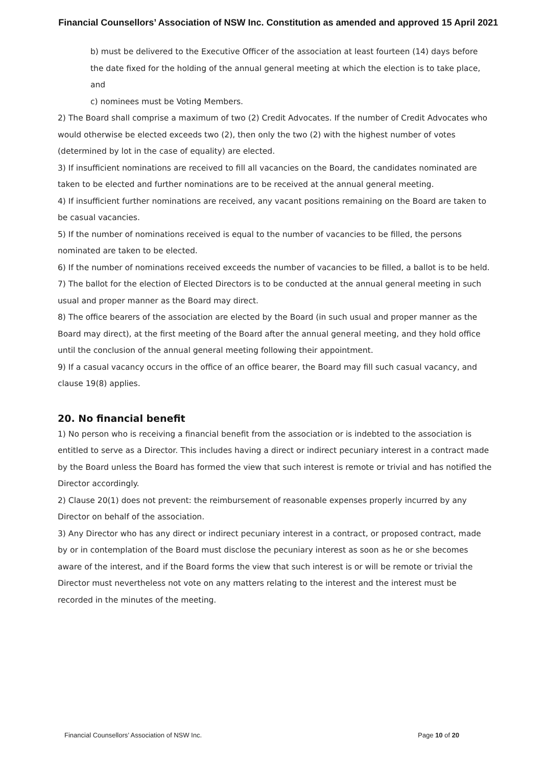Financial Counsellors’ Association of NSW Inc. Constitution as amended and approved 15 April 2021
b) must be delivered to the Executive Officer of the association at least fourteen (14) days before the date fixed for the holding of the annual general meeting at which the election is to take place, and
c) nominees must be Voting Members.
2) The Board shall comprise a maximum of two (2) Credit Advocates. If the number of Credit Advocates who would otherwise be elected exceeds two (2), then only the two (2) with the highest number of votes (determined by lot in the case of equality) are elected.
3) If insufficient nominations are received to fill all vacancies on the Board, the candidates nominated are taken to be elected and further nominations are to be received at the annual general meeting.
4) If insufficient further nominations are received, any vacant positions remaining on the Board are taken to be casual vacancies.
5) If the number of nominations received is equal to the number of vacancies to be filled, the persons nominated are taken to be elected.
6) If the number of nominations received exceeds the number of vacancies to be filled, a ballot is to be held.
7) The ballot for the election of Elected Directors is to be conducted at the annual general meeting in such usual and proper manner as the Board may direct.
8) The office bearers of the association are elected by the Board (in such usual and proper manner as the Board may direct), at the first meeting of the Board after the annual general meeting, and they hold office until the conclusion of the annual general meeting following their appointment.
9) If a casual vacancy occurs in the office of an office bearer, the Board may fill such casual vacancy, and clause 19(8) applies.
20. No financial benefit
1) No person who is receiving a financial benefit from the association or is indebted to the association is entitled to serve as a Director. This includes having a direct or indirect pecuniary interest in a contract made by the Board unless the Board has formed the view that such interest is remote or trivial and has notified the Director accordingly.
2) Clause 20(1) does not prevent: the reimbursement of reasonable expenses properly incurred by any Director on behalf of the association.
3) Any Director who has any direct or indirect pecuniary interest in a contract, or proposed contract, made by or in contemplation of the Board must disclose the pecuniary interest as soon as he or she becomes aware of the interest, and if the Board forms the view that such interest is or will be remote or trivial the Director must nevertheless not vote on any matters relating to the interest and the interest must be recorded in the minutes of the meeting.
Financial Counsellors’ Association of NSW Inc. Page 10 of 20